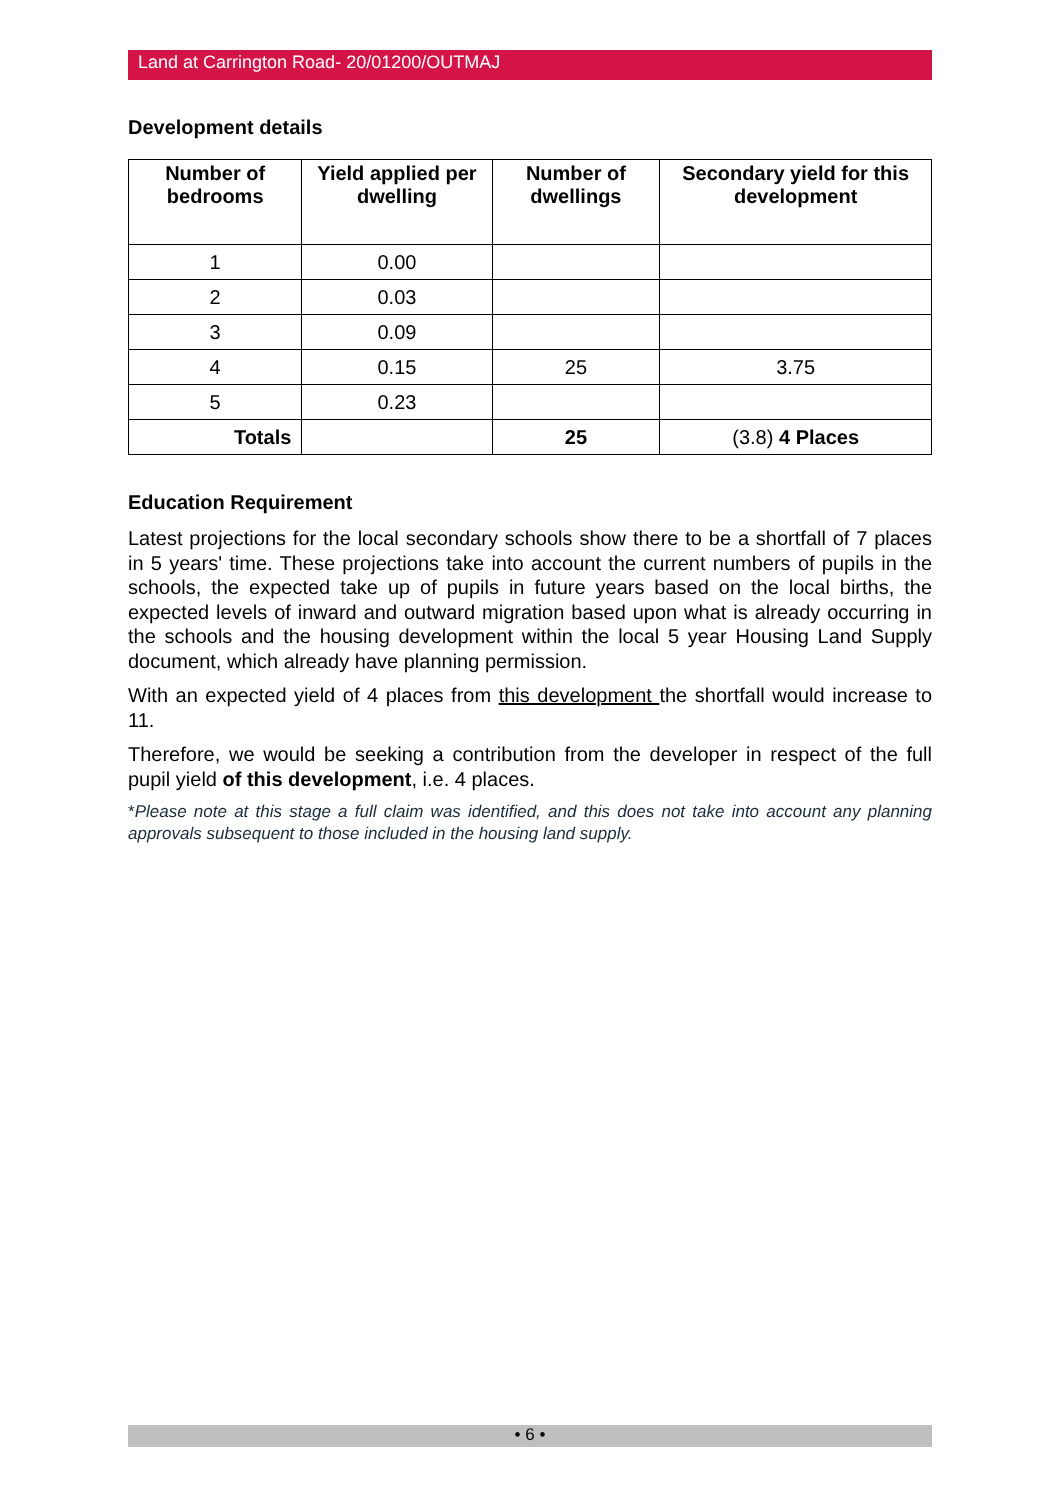Land at Carrington Road- 20/01200/OUTMAJ
Development details
| Number of bedrooms | Yield applied per dwelling | Number of dwellings | Secondary yield for this development |
| --- | --- | --- | --- |
| 1 | 0.00 | | |
| 2 | 0.03 | | |
| 3 | 0.09 | | |
| 4 | 0.15 | 25 | 3.75 |
| 5 | 0.23 | | |
| Totals | | 25 | (3.8) 4 Places |
Education Requirement
Latest projections for the local secondary schools show there to be a shortfall of 7 places in 5 years' time. These projections take into account the current numbers of pupils in the schools, the expected take up of pupils in future years based on the local births, the expected levels of inward and outward migration based upon what is already occurring in the schools and the housing development within the local 5 year Housing Land Supply document, which already have planning permission.
With an expected yield of 4 places from this development the shortfall would increase to 11.
Therefore, we would be seeking a contribution from the developer in respect of the full pupil yield of this development, i.e. 4 places.
*Please note at this stage a full claim was identified, and this does not take into account any planning approvals subsequent to those included in the housing land supply.
• 6 •